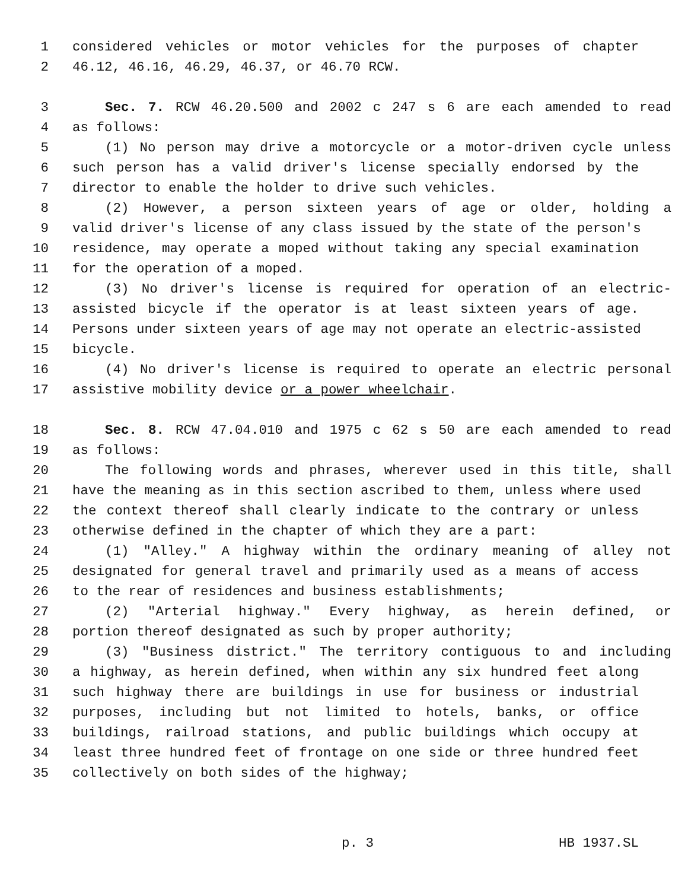1 considered vehicles or motor vehicles for the purposes of chapter
2 46.12, 46.16, 46.29, 46.37, or 46.70 RCW.
3 Sec. 7. RCW 46.20.500 and 2002 c 247 s 6 are each amended to read
4 as follows:
5 (1) No person may drive a motorcycle or a motor-driven cycle unless
6 such person has a valid driver's license specially endorsed by the
7 director to enable the holder to drive such vehicles.
8 (2) However, a person sixteen years of age or older, holding a
9 valid driver's license of any class issued by the state of the person's
10 residence, may operate a moped without taking any special examination
11 for the operation of a moped.
12 (3) No driver's license is required for operation of an electric-
13 assisted bicycle if the operator is at least sixteen years of age.
14 Persons under sixteen years of age may not operate an electric-assisted
15 bicycle.
16 (4) No driver's license is required to operate an electric personal
17 assistive mobility device or a power wheelchair.
18 Sec. 8. RCW 47.04.010 and 1975 c 62 s 50 are each amended to read
19 as follows:
20 The following words and phrases, wherever used in this title, shall
21 have the meaning as in this section ascribed to them, unless where used
22 the context thereof shall clearly indicate to the contrary or unless
23 otherwise defined in the chapter of which they are a part:
24 (1) "Alley." A highway within the ordinary meaning of alley not
25 designated for general travel and primarily used as a means of access
26 to the rear of residences and business establishments;
27 (2) "Arterial highway." Every highway, as herein defined, or
28 portion thereof designated as such by proper authority;
29 (3) "Business district." The territory contiguous to and including
30 a highway, as herein defined, when within any six hundred feet along
31 such highway there are buildings in use for business or industrial
32 purposes, including but not limited to hotels, banks, or office
33 buildings, railroad stations, and public buildings which occupy at
34 least three hundred feet of frontage on one side or three hundred feet
35 collectively on both sides of the highway;
p. 3 HB 1937.SL